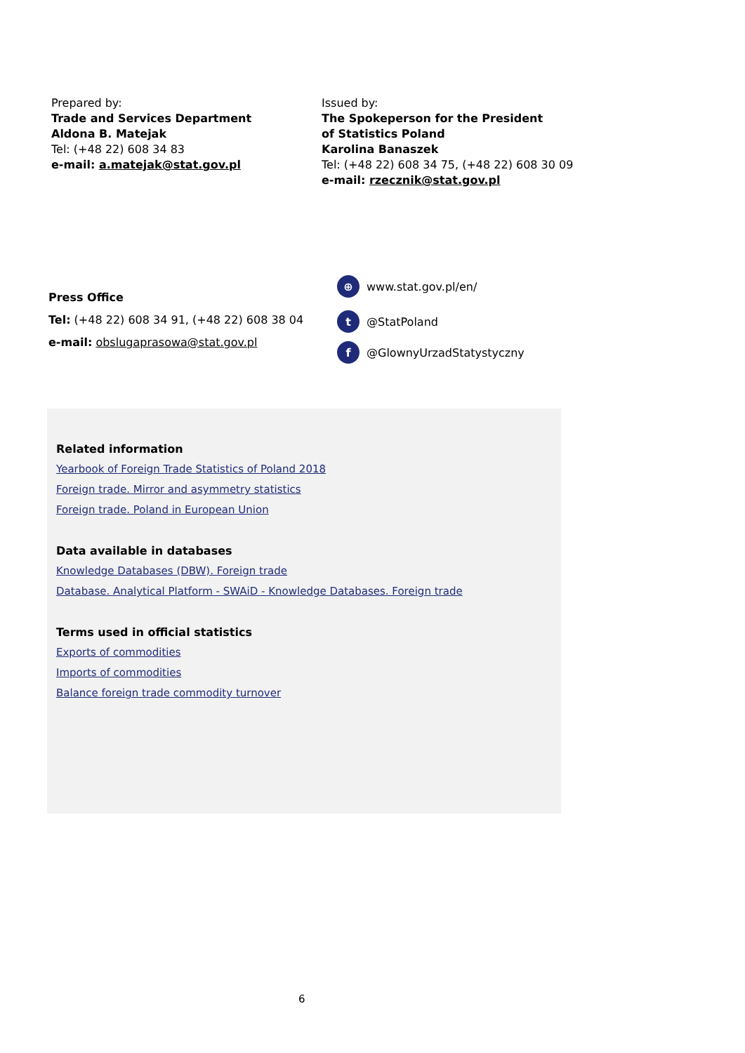Prepared by:
Trade and Services Department
Aldona B. Matejak
Tel: (+48 22) 608 34 83
e-mail: a.matejak@stat.gov.pl
Issued by:
The Spokeperson for the President
of Statistics Poland
Karolina Banaszek
Tel: (+48 22) 608 34 75, (+48 22) 608 30 09
e-mail: rzecznik@stat.gov.pl
Press Office
Tel: (+48 22) 608 34 91, (+48 22) 608 38 04
e-mail: obslugaprasowa@stat.gov.pl
⊕ www.stat.gov.pl/en/
t @StatPoland
f @GlownyUrzadStatystyczny
Related information
Yearbook of Foreign Trade Statistics of Poland 2018
Foreign trade. Mirror and asymmetry statistics
Foreign trade. Poland in European Union
Data available in databases
Knowledge Databases (DBW). Foreign trade
Database. Analytical Platform - SWAiD - Knowledge Databases. Foreign trade
Terms used in official statistics
Exports of commodities
Imports of commodities
Balance foreign trade commodity turnover
6